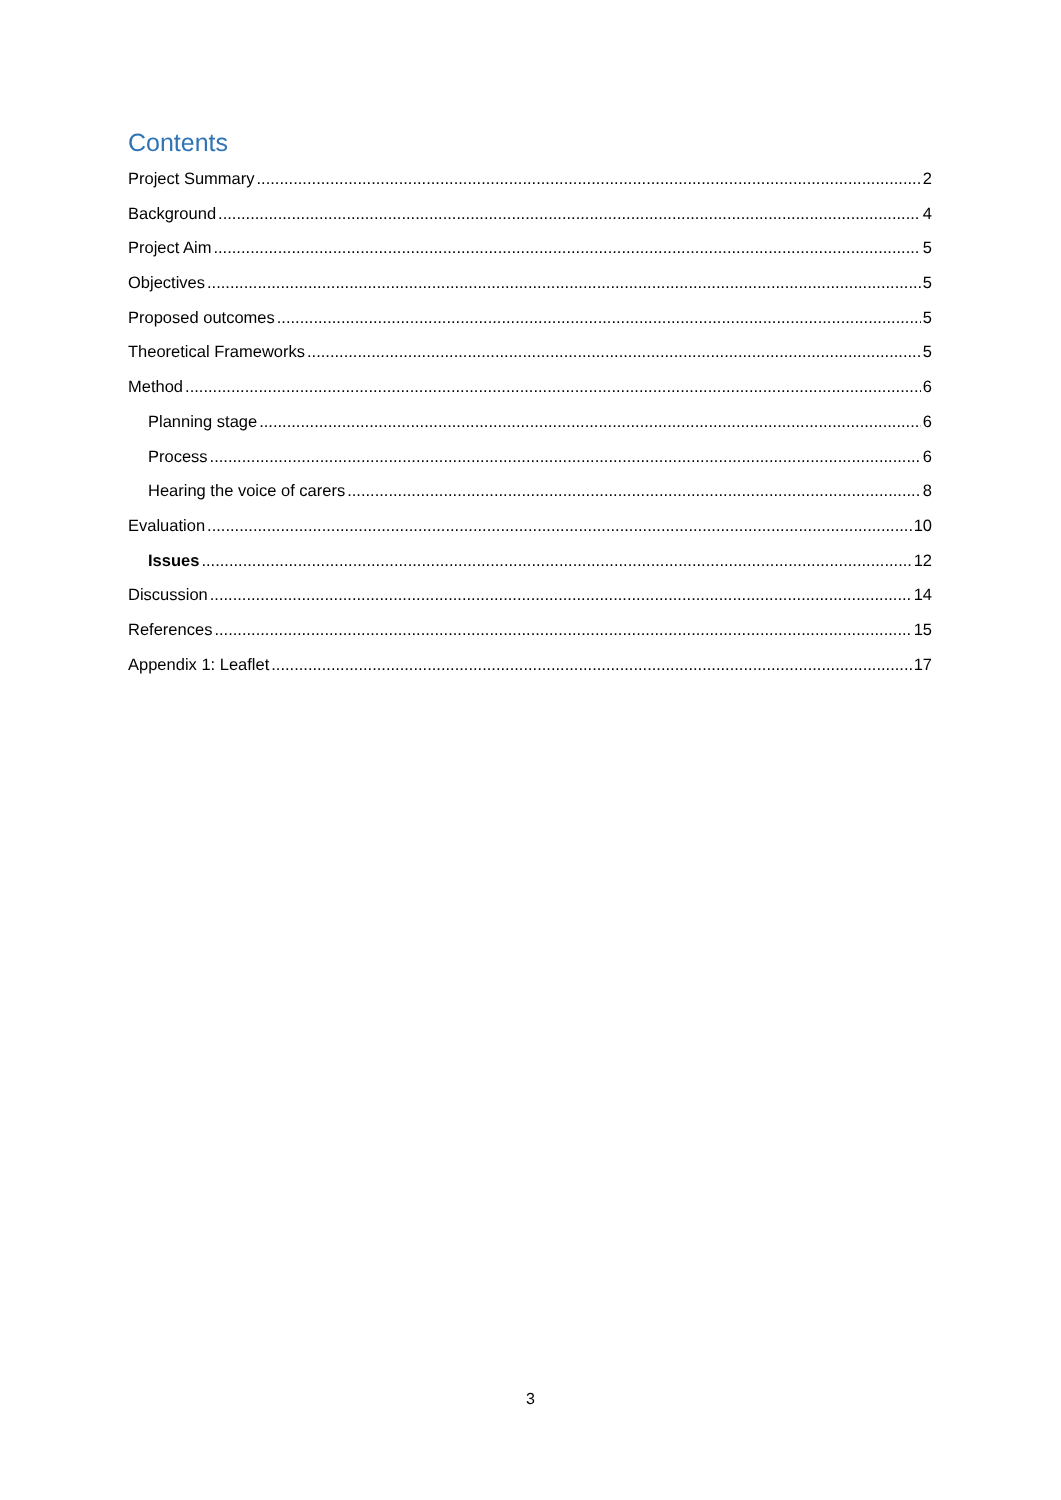Contents
Project Summary 2
Background 4
Project Aim 5
Objectives 5
Proposed outcomes 5
Theoretical Frameworks 5
Method 6
Planning stage 6
Process 6
Hearing the voice of carers 8
Evaluation 10
Issues 12
Discussion 14
References 15
Appendix 1: Leaflet 17
3